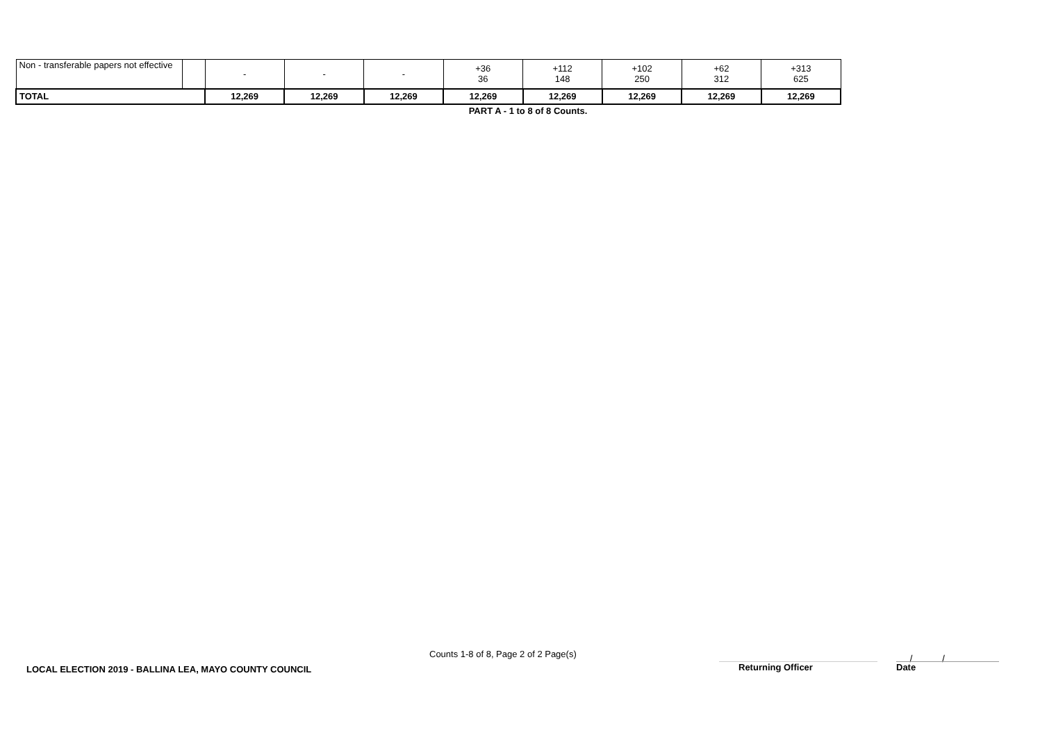| Non - transferable papers not effective | | - | - | - | +36 36 | +112 148 | +102 250 | +62 312 | +313 625 |
| TOTAL | | 12,269 | 12,269 | 12,269 | 12,269 | 12,269 | 12,269 | 12,269 | 12,269 |
PART A - 1 to 8 of 8 Counts.
Counts 1-8 of 8, Page 2 of 2 Page(s)
LOCAL ELECTION 2019 - BALLINA LEA, MAYO COUNTY COUNCIL
Returning Officer
/ /
Date